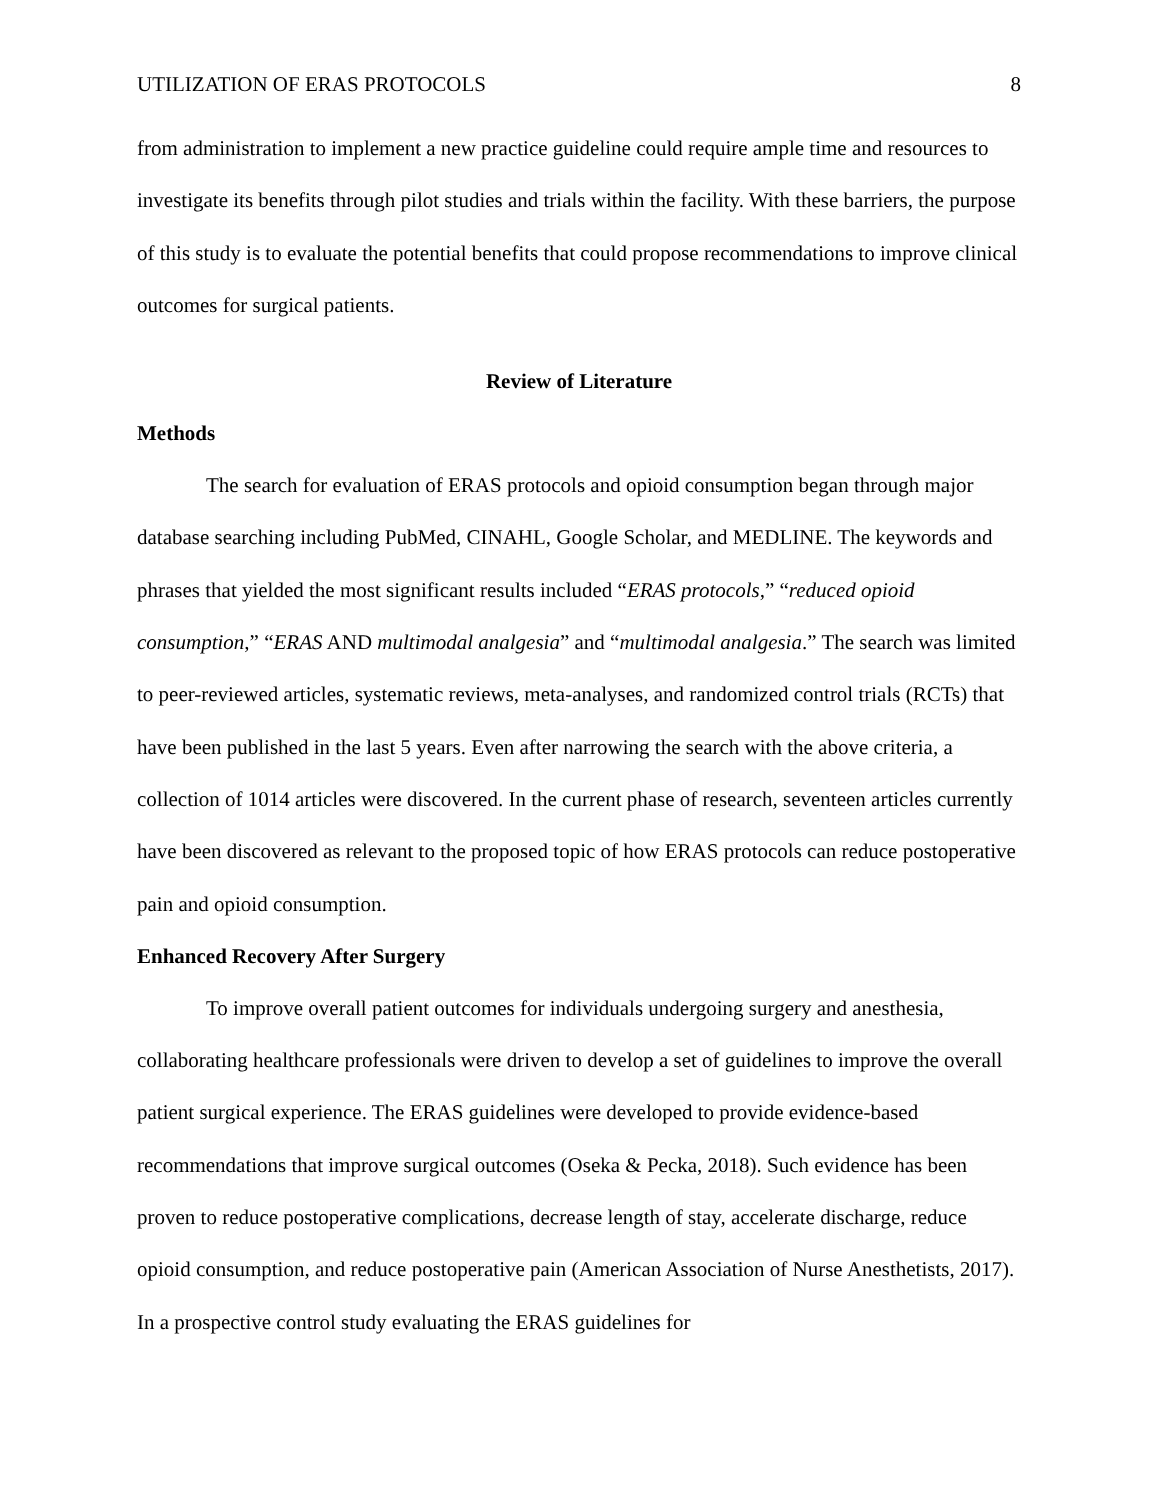UTILIZATION OF ERAS PROTOCOLS 8
from administration to implement a new practice guideline could require ample time and resources to investigate its benefits through pilot studies and trials within the facility. With these barriers, the purpose of this study is to evaluate the potential benefits that could propose recommendations to improve clinical outcomes for surgical patients.
Review of Literature
Methods
The search for evaluation of ERAS protocols and opioid consumption began through major database searching including PubMed, CINAHL, Google Scholar, and MEDLINE. The keywords and phrases that yielded the most significant results included “ERAS protocols,” “reduced opioid consumption,” “ERAS AND multimodal analgesia” and “multimodal analgesia.” The search was limited to peer-reviewed articles, systematic reviews, meta-analyses, and randomized control trials (RCTs) that have been published in the last 5 years. Even after narrowing the search with the above criteria, a collection of 1014 articles were discovered. In the current phase of research, seventeen articles currently have been discovered as relevant to the proposed topic of how ERAS protocols can reduce postoperative pain and opioid consumption.
Enhanced Recovery After Surgery
To improve overall patient outcomes for individuals undergoing surgery and anesthesia, collaborating healthcare professionals were driven to develop a set of guidelines to improve the overall patient surgical experience. The ERAS guidelines were developed to provide evidence-based recommendations that improve surgical outcomes (Oseka & Pecka, 2018). Such evidence has been proven to reduce postoperative complications, decrease length of stay, accelerate discharge, reduce opioid consumption, and reduce postoperative pain (American Association of Nurse Anesthetists, 2017). In a prospective control study evaluating the ERAS guidelines for